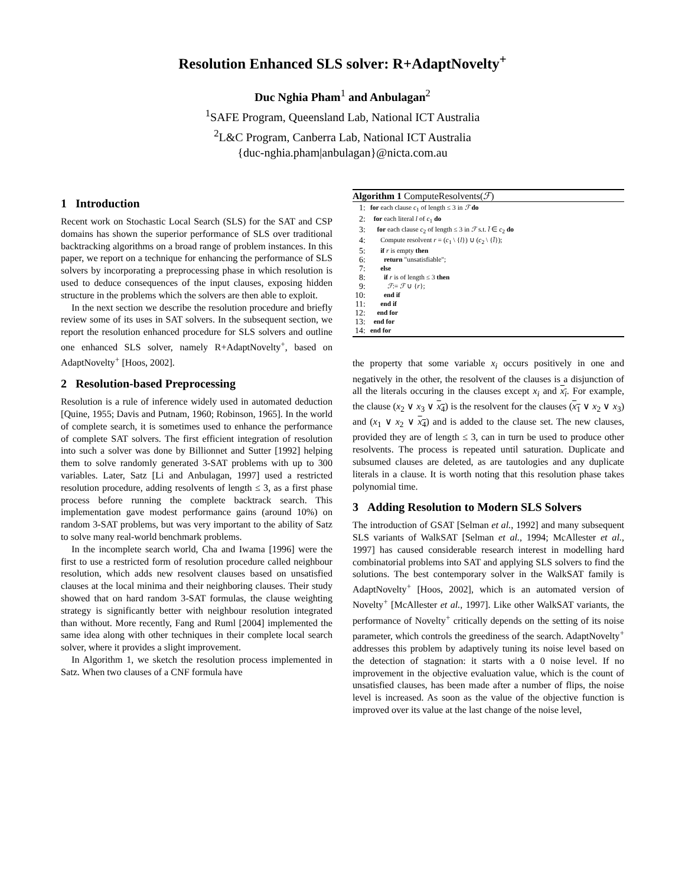Resolution Enhanced SLS solver: R+AdaptNovelty<sup>+</sup>
Duc Nghia Pham<sup>1</sup> and Anbulagan<sup>2</sup>
<sup>1</sup> SAFE Program, Queensland Lab, National ICT Australia
<sup>2</sup> L&C Program, Canberra Lab, National ICT Australia
{duc-nghia.pham|anbulagan}@nicta.com.au
1 Introduction
Recent work on Stochastic Local Search (SLS) for the SAT and CSP domains has shown the superior performance of SLS over traditional backtracking algorithms on a broad range of problem instances. In this paper, we report on a technique for enhancing the performance of SLS solvers by incorporating a preprocessing phase in which resolution is used to deduce consequences of the input clauses, exposing hidden structure in the problems which the solvers are then able to exploit.
In the next section we describe the resolution procedure and briefly review some of its uses in SAT solvers. In the subsequent section, we report the resolution enhanced procedure for SLS solvers and outline one enhanced SLS solver, namely R+AdaptNovelty<sup>+</sup>, based on AdaptNovelty<sup>+</sup> [Hoos, 2002].
2 Resolution-based Preprocessing
Resolution is a rule of inference widely used in automated deduction [Quine, 1955; Davis and Putnam, 1960; Robinson, 1965]. In the world of complete search, it is sometimes used to enhance the performance of complete SAT solvers. The first efficient integration of resolution into such a solver was done by Billionnet and Sutter [1992] helping them to solve randomly generated 3-SAT problems with up to 300 variables. Later, Satz [Li and Anbulagan, 1997] used a restricted resolution procedure, adding resolvents of length ≤ 3, as a first phase process before running the complete backtrack search. This implementation gave modest performance gains (around 10%) on random 3-SAT problems, but was very important to the ability of Satz to solve many real-world benchmark problems.
In the incomplete search world, Cha and Iwama [1996] were the first to use a restricted form of resolution procedure called neighbour resolution, which adds new resolvent clauses based on unsatisfied clauses at the local minima and their neighboring clauses. Their study showed that on hard random 3-SAT formulas, the clause weighting strategy is significantly better with neighbour resolution integrated than without. More recently, Fang and Ruml [2004] implemented the same idea along with other techniques in their complete local search solver, where it provides a slight improvement.
In Algorithm 1, we sketch the resolution process implemented in Satz. When two clauses of a CNF formula have
Algorithm 1 ComputeResolvents(ℱ)
| 1: | for each clause c<sub>1</sub> of length ≤ 3 in ℱ do |
| 2: | for each literal l of c<sub>1</sub> do |
| 3: | for each clause c<sub>2</sub> of length ≤ 3 in ℱ s.t. l̄ ∈ c<sub>2</sub> do |
| 4: | Compute resolvent r = ( c<sub>1</sub> \ { l }) ∪ ( c<sub>2</sub> \ { l̄ }); |
| 5: | if r is empty then |
| 6: | return "unsatisfiable"; |
| 7: | else |
| 8: | if r is of length ≤ 3 then |
| 9: | ℱ := ℱ ∪ { r }; |
| 10: | end if |
| 11: | end if |
| 12: | end for |
| 13: | end for |
| 14: | end for |
the property that some variable x<sub>i</sub> occurs positively in one and negatively in the other, the resolvent of the clauses is a disjunction of all the literals occuring in the clauses except x<sub>i</sub> and x<sub>i</sub>. For example, the clause (x<sub>2</sub> ∨ x<sub>3</sub> ∨ x<sub>4</sub>) is the resolvent for the clauses (x<sub>1</sub> ∨ x<sub>2</sub> ∨ x<sub>3</sub>) and (x<sub>1</sub> ∨ x<sub>2</sub> ∨ x<sub>4</sub>) and is added to the clause set. The new clauses, provided they are of length ≤ 3, can in turn be used to produce other resolvents. The process is repeated until saturation. Duplicate and subsumed clauses are deleted, as are tautologies and any duplicate literals in a clause. It is worth noting that this resolution phase takes polynomial time.
3 Adding Resolution to Modern SLS Solvers
The introduction of GSAT [Selman et al., 1992] and many subsequent SLS variants of WalkSAT [Selman et al., 1994; McAllester et al., 1997] has caused considerable research interest in modelling hard combinatorial problems into SAT and applying SLS solvers to find the solutions. The best contemporary solver in the WalkSAT family is AdaptNovelty<sup>+</sup> [Hoos, 2002], which is an automated version of Novelty<sup>+</sup> [McAllester et al., 1997]. Like other WalkSAT variants, the performance of Novelty<sup>+</sup> critically depends on the setting of its noise parameter, which controls the greediness of the search. AdaptNovelty<sup>+</sup> addresses this problem by adaptively tuning its noise level based on the detection of stagnation: it starts with a 0 noise level. If no improvement in the objective evaluation value, which is the count of unsatisfied clauses, has been made after a number of flips, the noise level is increased. As soon as the value of the objective function is improved over its value at the last change of the noise level,